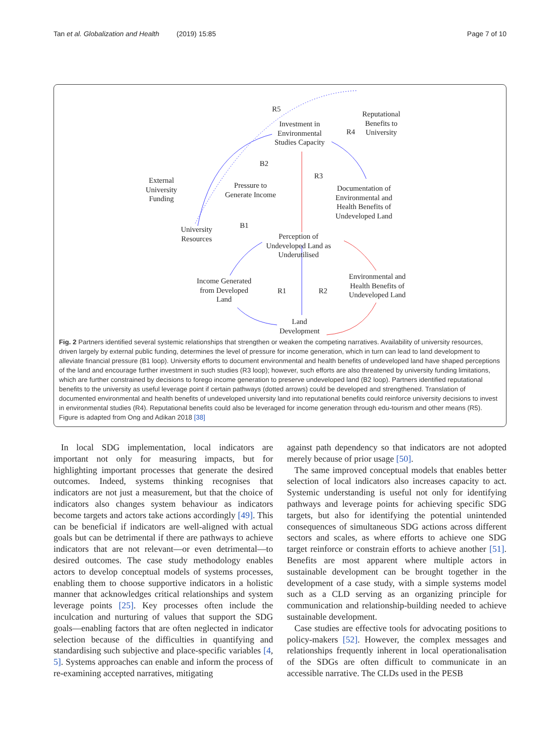Tan et al. Globalization and Health (2019) 15:85 Page 7 of 10
Investment in
Environmental
Studies Capacity
R5
Reputational
Benefits to
University
R4
B2
R3
External
University
Funding
Pressure to
Generate Income
Documentation of
Environmental and
Health Benefits of
Undeveloped Land
B1
University
Resources
Perception of
Undeveloped Land as
Underutilised
Income Generated
from Developed
Land
R1 R2
Environmental and
Health Benefits of
Undeveloped Land
Land
Development
Fig. 2 Partners identified several systemic relationships that strengthen or weaken the competing narratives. Availability of university resources, driven largely by external public funding, determines the level of pressure for income generation, which in turn can lead to land development to alleviate financial pressure (B1 loop). University efforts to document environmental and health benefits of undeveloped land have shaped perceptions of the land and encourage further investment in such studies (R3 loop); however, such efforts are also threatened by university funding limitations, which are further constrained by decisions to forego income generation to preserve undeveloped land (B2 loop). Partners identified reputational benefits to the university as useful leverage point if certain pathways (dotted arrows) could be developed and strengthened. Translation of documented environmental and health benefits of undeveloped university land into reputational benefits could reinforce university decisions to invest in environmental studies (R4). Reputational benefits could also be leveraged for income generation through edu-tourism and other means (R5). Figure is adapted from Ong and Adikan 2018 [38]
In local SDG implementation, local indicators are important not only for measuring impacts, but for highlighting important processes that generate the desired outcomes. Indeed, systems thinking recognises that indicators are not just a measurement, but that the choice of indicators also changes system behaviour as indicators become targets and actors take actions accordingly [49]. This can be beneficial if indicators are well-aligned with actual goals but can be detrimental if there are pathways to achieve indicators that are not relevant—or even detrimental—to desired outcomes. The case study methodology enables actors to develop conceptual models of systems processes, enabling them to choose supportive indicators in a holistic manner that acknowledges critical relationships and system leverage points [25]. Key processes often include the inculcation and nurturing of values that support the SDG goals—enabling factors that are often neglected in indicator selection because of the difficulties in quantifying and standardising such subjective and place-specific variables [4, 5]. Systems approaches can enable and inform the process of re-examining accepted narratives, mitigating
against path dependency so that indicators are not adopted merely because of prior usage [50].
The same improved conceptual models that enables better selection of local indicators also increases capacity to act. Systemic understanding is useful not only for identifying pathways and leverage points for achieving specific SDG targets, but also for identifying the potential unintended consequences of simultaneous SDG actions across different sectors and scales, as where efforts to achieve one SDG target reinforce or constrain efforts to achieve another [51]. Benefits are most apparent where multiple actors in sustainable development can be brought together in the development of a case study, with a simple systems model such as a CLD serving as an organizing principle for communication and relationship-building needed to achieve sustainable development.
Case studies are effective tools for advocating positions to policy-makers [52]. However, the complex messages and relationships frequently inherent in local operationalisation of the SDGs are often difficult to communicate in an accessible narrative. The CLDs used in the PESB